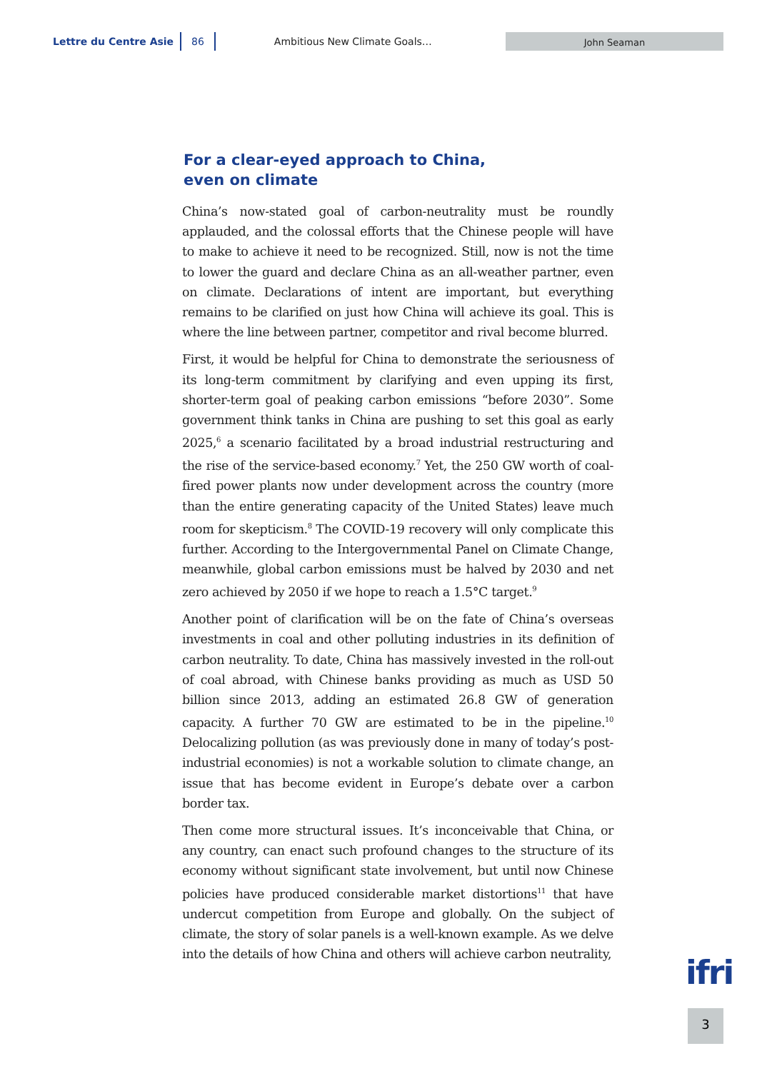Lettre du Centre Asie
86
Ambitious New Climate Goals…
John Seaman
For a clear-eyed approach to China,
even on climate
China’s now-stated goal of carbon-neutrality must be roundly applauded, and the colossal efforts that the Chinese people will have to make to achieve it need to be recognized. Still, now is not the time to lower the guard and declare China as an all-weather partner, even on climate. Declarations of intent are important, but everything remains to be clarified on just how China will achieve its goal. This is where the line between partner, competitor and rival become blurred.
First, it would be helpful for China to demonstrate the seriousness of its long-term commitment by clarifying and even upping its first, shorter-term goal of peaking carbon emissions “before 2030”. Some government think tanks in China are pushing to set this goal as early 2025,<sup>6</sup> a scenario facilitated by a broad industrial restructuring and the rise of the service-based economy.<sup>7</sup> Yet, the 250 GW worth of coal-fired power plants now under development across the country (more than the entire generating capacity of the United States) leave much room for skepticism.<sup>8</sup> The COVID-19 recovery will only complicate this further. According to the Intergovernmental Panel on Climate Change, meanwhile, global carbon emissions must be halved by 2030 and net zero achieved by 2050 if we hope to reach a 1.5°C target.<sup>9</sup>
Another point of clarification will be on the fate of China’s overseas investments in coal and other polluting industries in its definition of carbon neutrality. To date, China has massively invested in the roll-out of coal abroad, with Chinese banks providing as much as USD 50 billion since 2013, adding an estimated 26.8 GW of generation capacity. A further 70 GW are estimated to be in the pipeline.<sup>10</sup> Delocalizing pollution (as was previously done in many of today’s post-industrial economies) is not a workable solution to climate change, an issue that has become evident in Europe’s debate over a carbon border tax.
Then come more structural issues. It’s inconceivable that China, or any country, can enact such profound changes to the structure of its economy without significant state involvement, but until now Chinese policies have produced considerable market distortions<sup>11</sup> that have undercut competition from Europe and globally. On the subject of climate, the story of solar panels is a well-known example. As we delve into the details of how China and others will achieve carbon neutrality,
ifri
3